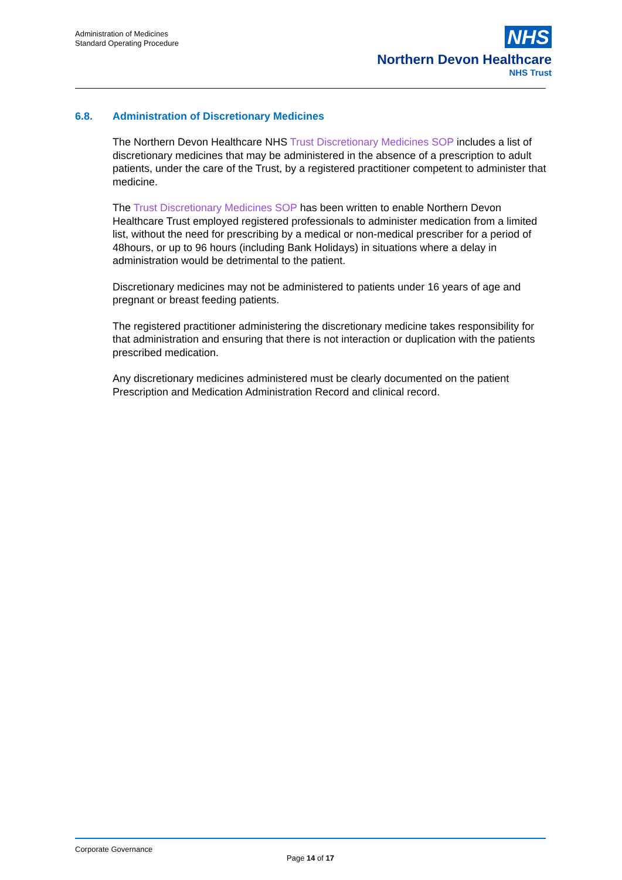Administration of Medicines
Standard Operating Procedure
NHS
Northern Devon Healthcare
NHS Trust
6.8. Administration of Discretionary Medicines
The Northern Devon Healthcare NHS Trust Discretionary Medicines SOP includes a list of discretionary medicines that may be administered in the absence of a prescription to adult patients, under the care of the Trust, by a registered practitioner competent to administer that medicine.
The Trust Discretionary Medicines SOP has been written to enable Northern Devon Healthcare Trust employed registered professionals to administer medication from a limited list, without the need for prescribing by a medical or non-medical prescriber for a period of 48hours, or up to 96 hours (including Bank Holidays) in situations where a delay in administration would be detrimental to the patient.
Discretionary medicines may not be administered to patients under 16 years of age and pregnant or breast feeding patients.
The registered practitioner administering the discretionary medicine takes responsibility for that administration and ensuring that there is not interaction or duplication with the patients prescribed medication.
Any discretionary medicines administered must be clearly documented on the patient Prescription and Medication Administration Record and clinical record.
Corporate Governance
Page 14 of 17